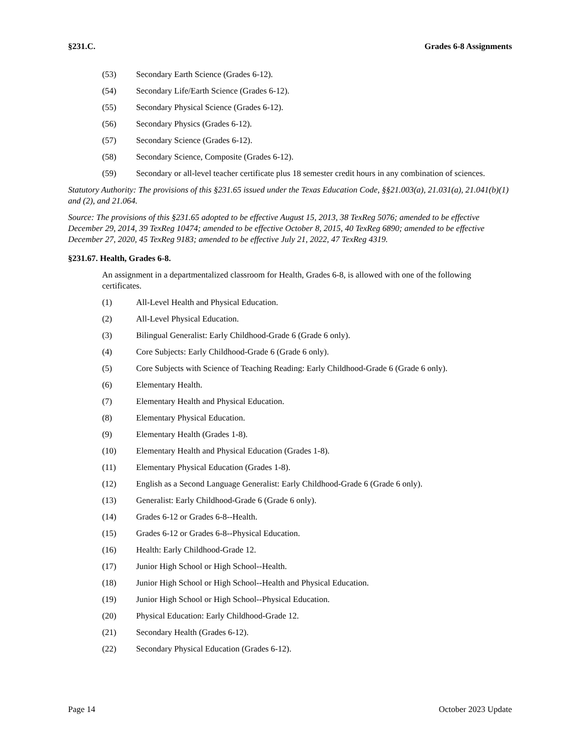§231.C. Grades 6-8 Assignments
(53) Secondary Earth Science (Grades 6-12).
(54) Secondary Life/Earth Science (Grades 6-12).
(55) Secondary Physical Science (Grades 6-12).
(56) Secondary Physics (Grades 6-12).
(57) Secondary Science (Grades 6-12).
(58) Secondary Science, Composite (Grades 6-12).
(59) Secondary or all-level teacher certificate plus 18 semester credit hours in any combination of sciences.
Statutory Authority: The provisions of this §231.65 issued under the Texas Education Code, §§21.003(a), 21.031(a), 21.041(b)(1) and (2), and 21.064.
Source: The provisions of this §231.65 adopted to be effective August 15, 2013, 38 TexReg 5076; amended to be effective December 29, 2014, 39 TexReg 10474; amended to be effective October 8, 2015, 40 TexReg 6890; amended to be effective December 27, 2020, 45 TexReg 9183; amended to be effective July 21, 2022, 47 TexReg 4319.
§231.67. Health, Grades 6-8.
An assignment in a departmentalized classroom for Health, Grades 6-8, is allowed with one of the following certificates.
(1) All-Level Health and Physical Education.
(2) All-Level Physical Education.
(3) Bilingual Generalist: Early Childhood-Grade 6 (Grade 6 only).
(4) Core Subjects: Early Childhood-Grade 6 (Grade 6 only).
(5) Core Subjects with Science of Teaching Reading: Early Childhood-Grade 6 (Grade 6 only).
(6) Elementary Health.
(7) Elementary Health and Physical Education.
(8) Elementary Physical Education.
(9) Elementary Health (Grades 1-8).
(10) Elementary Health and Physical Education (Grades 1-8).
(11) Elementary Physical Education (Grades 1-8).
(12) English as a Second Language Generalist: Early Childhood-Grade 6 (Grade 6 only).
(13) Generalist: Early Childhood-Grade 6 (Grade 6 only).
(14) Grades 6-12 or Grades 6-8--Health.
(15) Grades 6-12 or Grades 6-8--Physical Education.
(16) Health: Early Childhood-Grade 12.
(17) Junior High School or High School--Health.
(18) Junior High School or High School--Health and Physical Education.
(19) Junior High School or High School--Physical Education.
(20) Physical Education: Early Childhood-Grade 12.
(21) Secondary Health (Grades 6-12).
(22) Secondary Physical Education (Grades 6-12).
Page 14 October 2023 Update